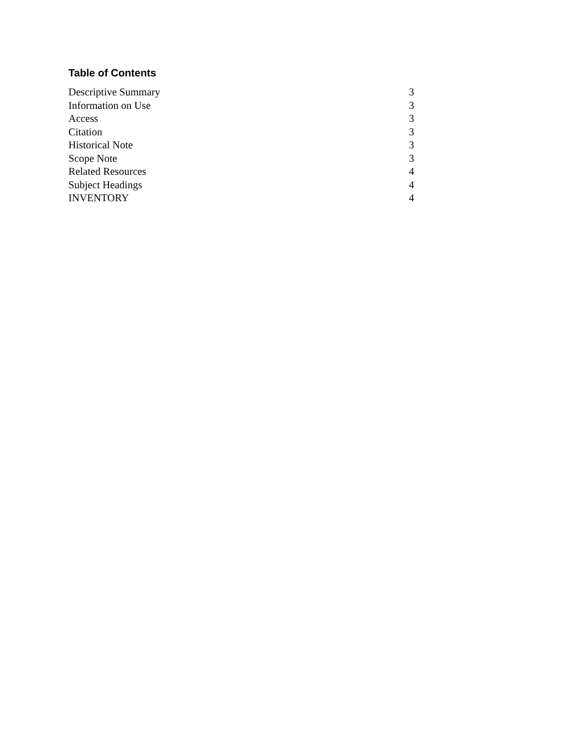Table of Contents
| Descriptive Summary | 3 |
| Information on Use | 3 |
| Access | 3 |
| Citation | 3 |
| Historical Note | 3 |
| Scope Note | 3 |
| Related Resources | 4 |
| Subject Headings | 4 |
| INVENTORY | 4 |